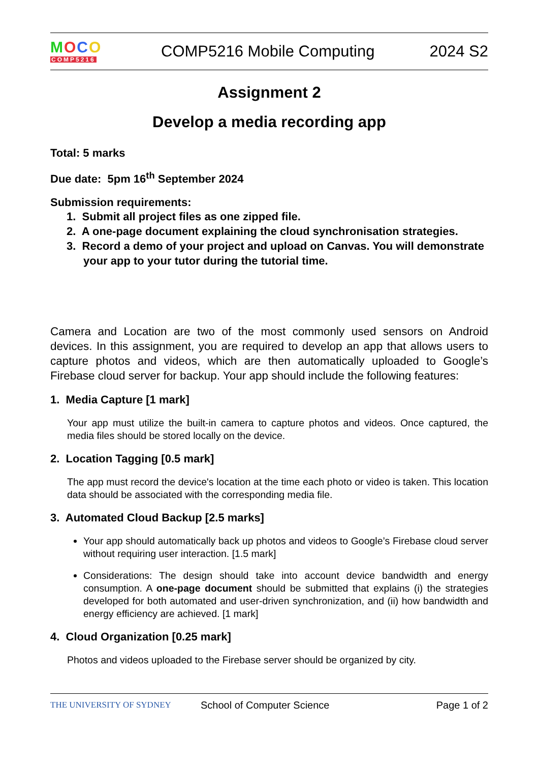MOCO
COMP5216
COMP5216 Mobile Computing 2024 S2
Assignment 2
Develop a media recording app
Total: 5 marks
Due date: 5pm 16<sup>th</sup> September 2024
Submission requirements:
1. Submit all project files as one zipped file.
2. A one-page document explaining the cloud synchronisation strategies.
3. Record a demo of your project and upload on Canvas. You will demonstrate your app to your tutor during the tutorial time.
Camera and Location are two of the most commonly used sensors on Android devices. In this assignment, you are required to develop an app that allows users to capture photos and videos, which are then automatically uploaded to Google’s Firebase cloud server for backup. Your app should include the following features:
1. Media Capture [1 mark]
Your app must utilize the built-in camera to capture photos and videos. Once captured, the media files should be stored locally on the device.
2. Location Tagging [0.5 mark]
The app must record the device's location at the time each photo or video is taken. This location data should be associated with the corresponding media file.
3. Automated Cloud Backup [2.5 marks]
Your app should automatically back up photos and videos to Google’s Firebase cloud server without requiring user interaction. [1.5 mark]
Considerations: The design should take into account device bandwidth and energy consumption. A one-page document should be submitted that explains (i) the strategies developed for both automated and user-driven synchronization, and (ii) how bandwidth and energy efficiency are achieved. [1 mark]
4. Cloud Organization [0.25 mark]
Photos and videos uploaded to the Firebase server should be organized by city.
THE UNIVERSITY OF SYDNEY
School of Computer Science Page 1 of 2